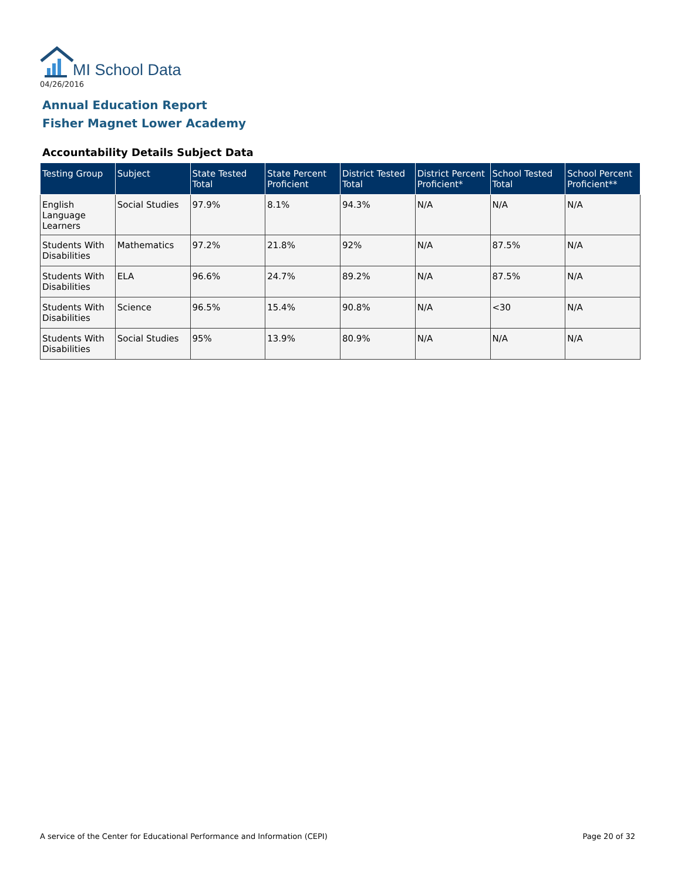MI School Data
04/26/2016
Annual Education Report
Fisher Magnet Lower Academy
Accountability Details Subject Data
| Testing Group | Subject | State Tested Total | State Percent Proficient | District Tested Total | District Percent Proficient* | School Tested Total | School Percent Proficient** |
| --- | --- | --- | --- | --- | --- | --- | --- |
| English Language Learners | Social Studies | 97.9% | 8.1% | 94.3% | N/A | N/A | N/A |
| Students With Disabilities | Mathematics | 97.2% | 21.8% | 92% | N/A | 87.5% | N/A |
| Students With Disabilities | ELA | 96.6% | 24.7% | 89.2% | N/A | 87.5% | N/A |
| Students With Disabilities | Science | 96.5% | 15.4% | 90.8% | N/A | <30 | N/A |
| Students With Disabilities | Social Studies | 95% | 13.9% | 80.9% | N/A | N/A | N/A |
A service of the Center for Educational Performance and Information (CEPI)
Page 20 of 32